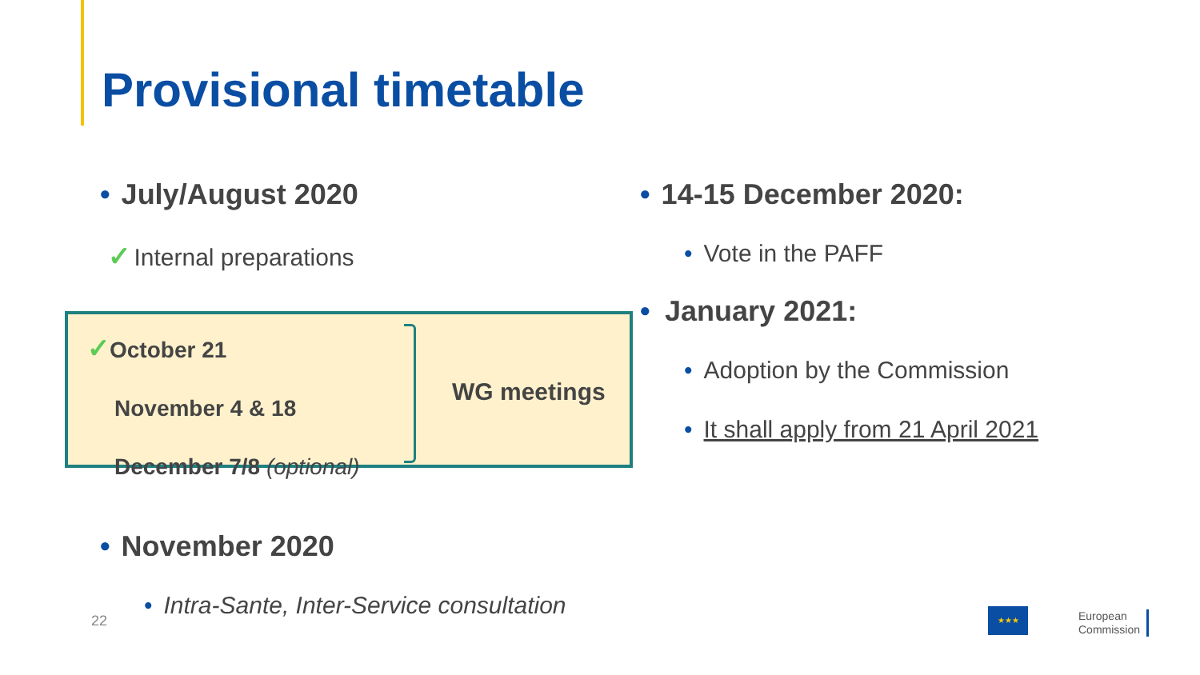Provisional timetable
• July/August 2020
✓ Internal preparations
✓October 21
November 4 & 18
December 7/8 (optional)
WG meetings
• November 2020
• Intra-Sante, Inter-Service consultation
22
• 14-15 December 2020:
• Vote in the PAFF
• January 2021:
• Adoption by the Commission
• It shall apply from 21 April 2021
★★★
European
Commission